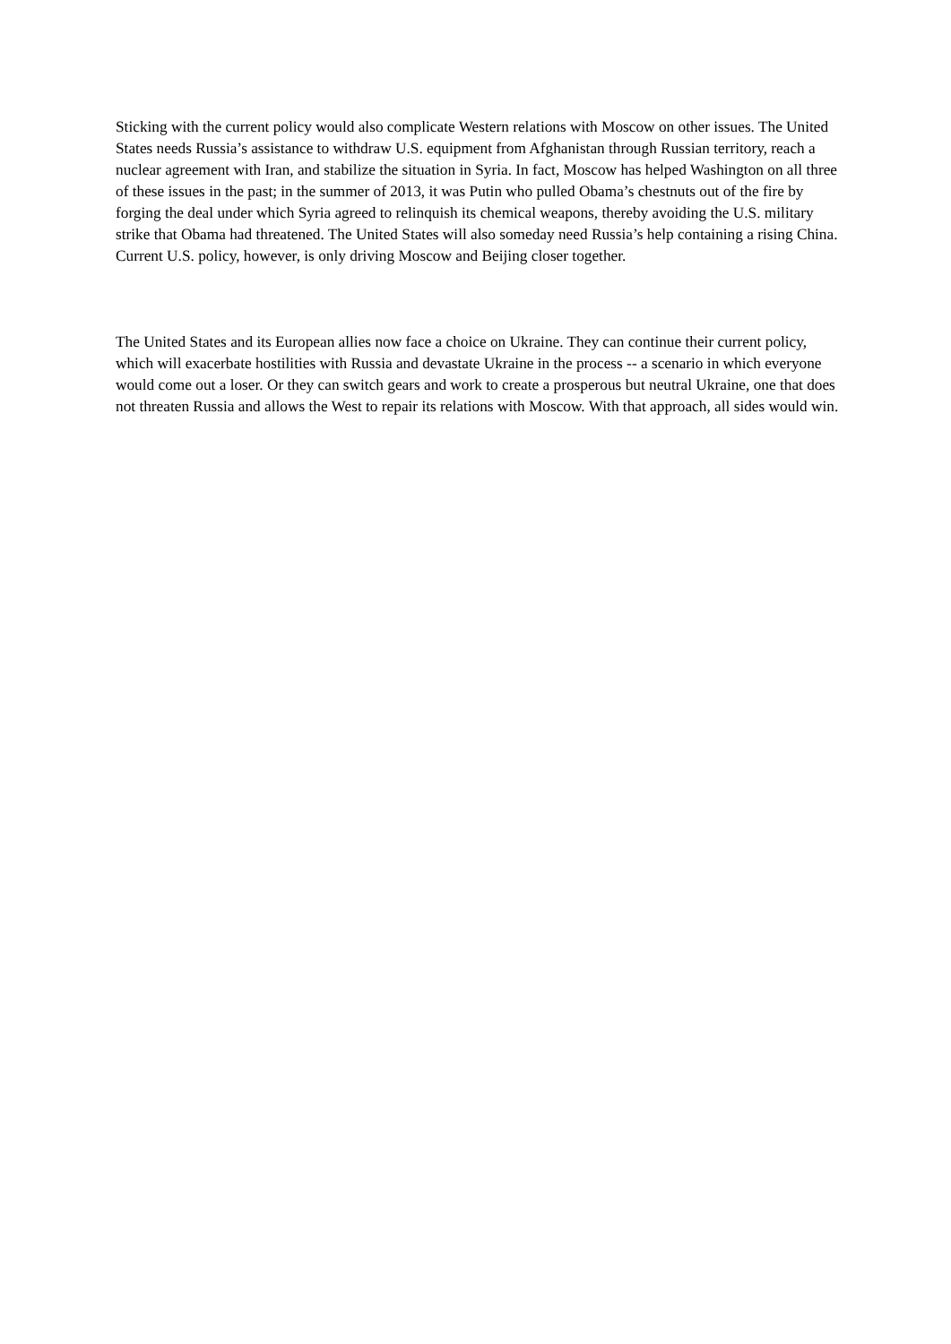Sticking with the current policy would also complicate Western relations with Moscow on other issues. The United States needs Russia’s assistance to withdraw U.S. equipment from Afghanistan through Russian territory, reach a nuclear agreement with Iran, and stabilize the situation in Syria. In fact, Moscow has helped Washington on all three of these issues in the past; in the summer of 2013, it was Putin who pulled Obama’s chestnuts out of the fire by forging the deal under which Syria agreed to relinquish its chemical weapons, thereby avoiding the U.S. military strike that Obama had threatened. The United States will also someday need Russia’s help containing a rising China. Current U.S. policy, however, is only driving Moscow and Beijing closer together.
The United States and its European allies now face a choice on Ukraine. They can continue their current policy, which will exacerbate hostilities with Russia and devastate Ukraine in the process -- a scenario in which everyone would come out a loser. Or they can switch gears and work to create a prosperous but neutral Ukraine, one that does not threaten Russia and allows the West to repair its relations with Moscow. With that approach, all sides would win.